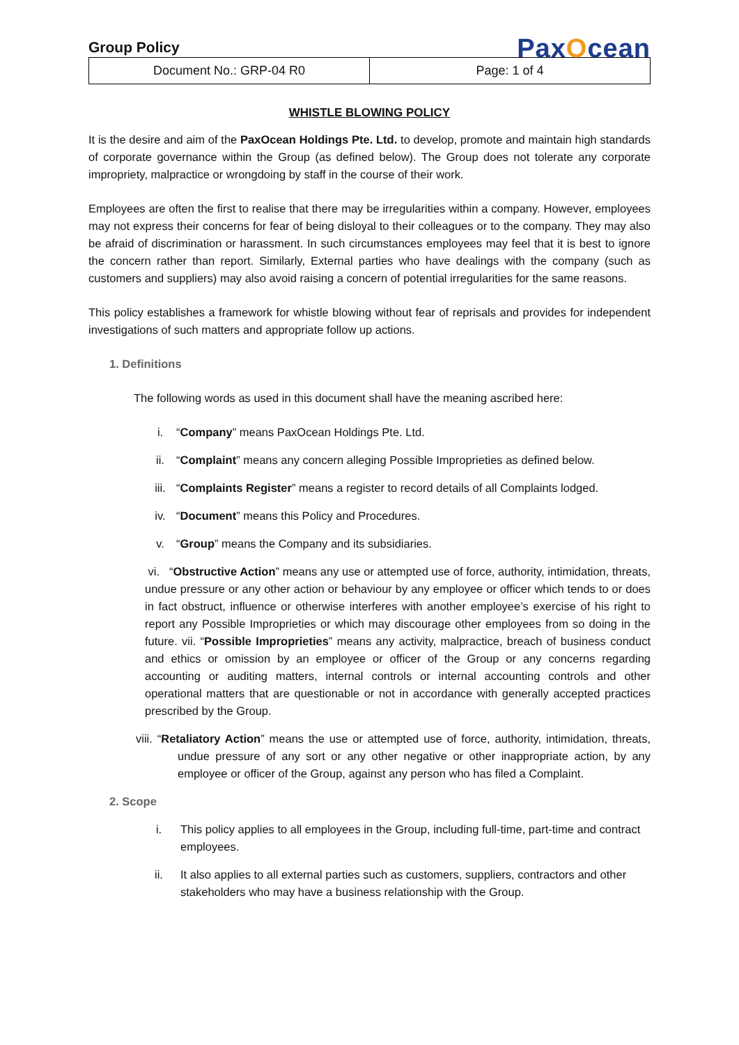Group Policy
PaxOcean
| Document No.: GRP-04 R0 | Page: 1 of 4 |
WHISTLE BLOWING POLICY
It is the desire and aim of the PaxOcean Holdings Pte. Ltd. to develop, promote and maintain high standards of corporate governance within the Group (as defined below). The Group does not tolerate any corporate impropriety, malpractice or wrongdoing by staff in the course of their work.
Employees are often the first to realise that there may be irregularities within a company. However, employees may not express their concerns for fear of being disloyal to their colleagues or to the company. They may also be afraid of discrimination or harassment. In such circumstances employees may feel that it is best to ignore the concern rather than report. Similarly, External parties who have dealings with the company (such as customers and suppliers) may also avoid raising a concern of potential irregularities for the same reasons.
This policy establishes a framework for whistle blowing without fear of reprisals and provides for independent investigations of such matters and appropriate follow up actions.
1. Definitions
The following words as used in this document shall have the meaning ascribed here:
i. “Company” means PaxOcean Holdings Pte. Ltd.
ii. “Complaint” means any concern alleging Possible Improprieties as defined below.
iii. “Complaints Register” means a register to record details of all Complaints lodged.
iv. “Document” means this Policy and Procedures.
v. “Group” means the Company and its subsidiaries.
vi. “Obstructive Action” means any use or attempted use of force, authority, intimidation, threats, undue pressure or any other action or behaviour by any employee or officer which tends to or does in fact obstruct, influence or otherwise interferes with another employee’s exercise of his right to report any Possible Improprieties or which may discourage other employees from so doing in the future. vii. “Possible Improprieties” means any activity, malpractice, breach of business conduct and ethics or omission by an employee or officer of the Group or any concerns regarding accounting or auditing matters, internal controls or internal accounting controls and other operational matters that are questionable or not in accordance with generally accepted practices prescribed by the Group.
viii. “Retaliatory Action” means the use or attempted use of force, authority, intimidation, threats, undue pressure of any sort or any other negative or other inappropriate action, by any employee or officer of the Group, against any person who has filed a Complaint.
2. Scope
i. This policy applies to all employees in the Group, including full-time, part-time and contract employees.
ii. It also applies to all external parties such as customers, suppliers, contractors and other stakeholders who may have a business relationship with the Group.